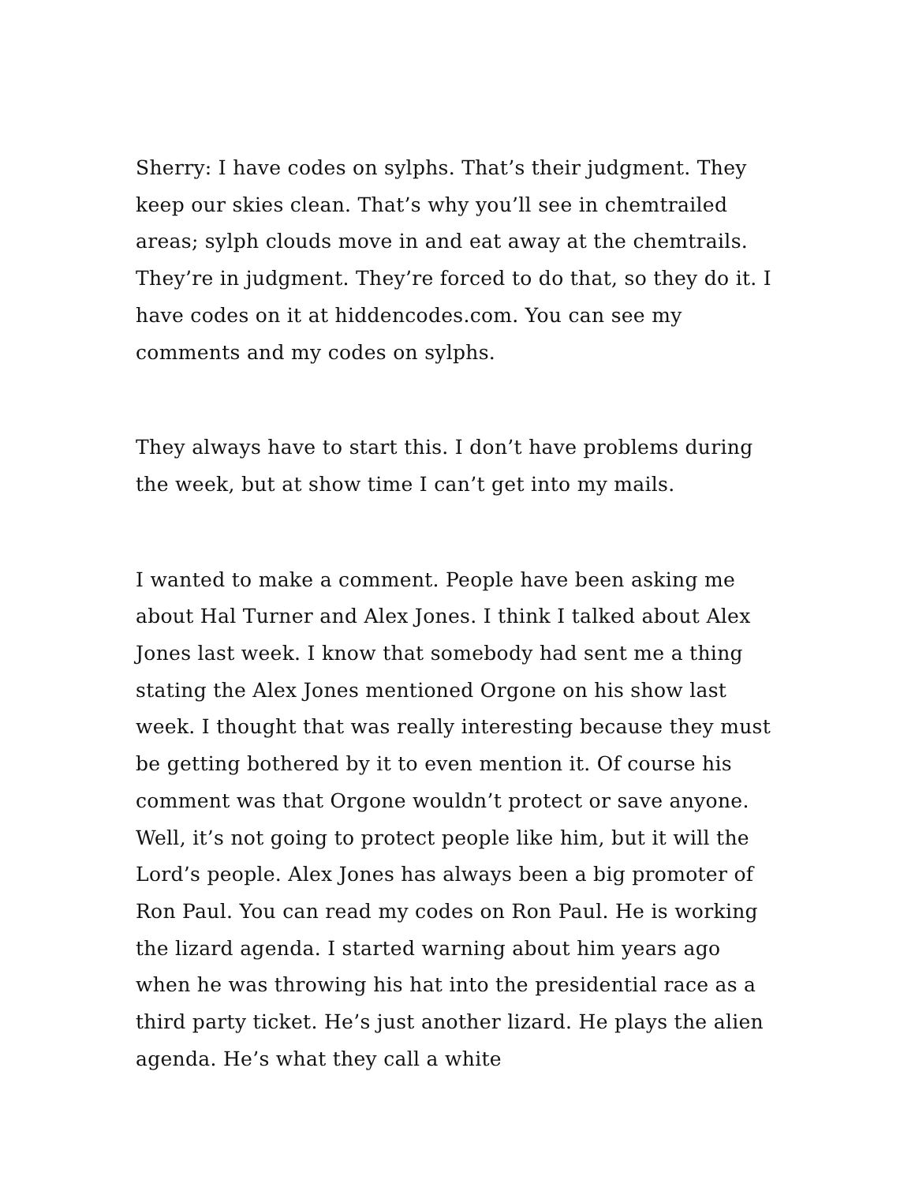Sherry: I have codes on sylphs. That’s their judgment. They keep our skies clean. That’s why you’ll see in chemtrailed areas; sylph clouds move in and eat away at the chemtrails. They’re in judgment. They’re forced to do that, so they do it. I have codes on it at hiddencodes.com. You can see my comments and my codes on sylphs.
They always have to start this. I don’t have problems during the week, but at show time I can’t get into my mails.
I wanted to make a comment. People have been asking me about Hal Turner and Alex Jones. I think I talked about Alex Jones last week. I know that somebody had sent me a thing stating the Alex Jones mentioned Orgone on his show last week. I thought that was really interesting because they must be getting bothered by it to even mention it. Of course his comment was that Orgone wouldn’t protect or save anyone. Well, it’s not going to protect people like him, but it will the Lord’s people. Alex Jones has always been a big promoter of Ron Paul. You can read my codes on Ron Paul. He is working the lizard agenda. I started warning about him years ago when he was throwing his hat into the presidential race as a third party ticket. He’s just another lizard. He plays the alien agenda. He’s what they call a white